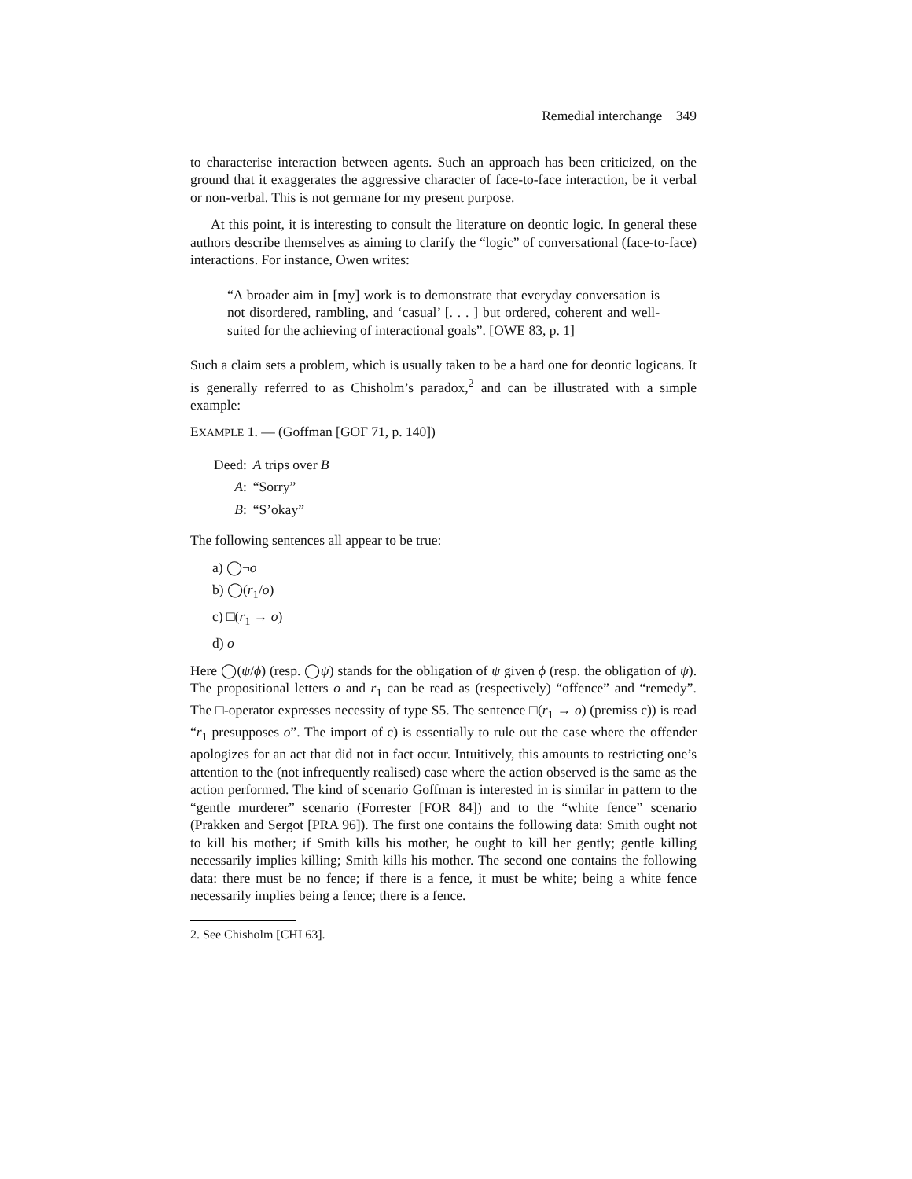Remedial interchange 349
to characterise interaction between agents. Such an approach has been criticized, on the ground that it exaggerates the aggressive character of face-to-face interaction, be it verbal or non-verbal. This is not germane for my present purpose.
At this point, it is interesting to consult the literature on deontic logic. In general these authors describe themselves as aiming to clarify the “logic” of conversational (face-to-face) interactions. For instance, Owen writes:
“A broader aim in [my] work is to demonstrate that everyday conversation is not disordered, rambling, and ‘casual’ [. . . ] but ordered, coherent and well-suited for the achieving of interactional goals”. [OWE 83, p. 1]
Such a claim sets a problem, which is usually taken to be a hard one for deontic logicans. It is generally referred to as Chisholm’s paradox,<sup>2</sup> and can be illustrated with a simple example:
EXAMPLE 1. — (Goffman [GOF 71, p. 140])
| Deed: | A trips over B |
| A : | “Sorry” |
| B : | “S’okay” |
The following sentences all appear to be true:
a) ◯¬o
b) ◯(r<sub>1</sub>/o)
c) □(r<sub>1</sub> → o)
d) o
Here ◯(ψ/ϕ) (resp. ◯ψ) stands for the obligation of ψ given ϕ (resp. the obligation of ψ). The propositional letters o and r<sub>1</sub> can be read as (respectively) “offence” and “remedy”. The □-operator expresses necessity of type S5. The sentence □(r<sub>1</sub> → o) (premiss c)) is read “r<sub>1</sub> presupposes o”. The import of c) is essentially to rule out the case where the offender apologizes for an act that did not in fact occur. Intuitively, this amounts to restricting one’s attention to the (not infrequently realised) case where the action observed is the same as the action performed. The kind of scenario Goffman is interested in is similar in pattern to the “gentle murderer” scenario (Forrester [FOR 84]) and to the “white fence” scenario (Prakken and Sergot [PRA 96]). The first one contains the following data: Smith ought not to kill his mother; if Smith kills his mother, he ought to kill her gently; gentle killing necessarily implies killing; Smith kills his mother. The second one contains the following data: there must be no fence; if there is a fence, it must be white; being a white fence necessarily implies being a fence; there is a fence.
2. See Chisholm [CHI 63].